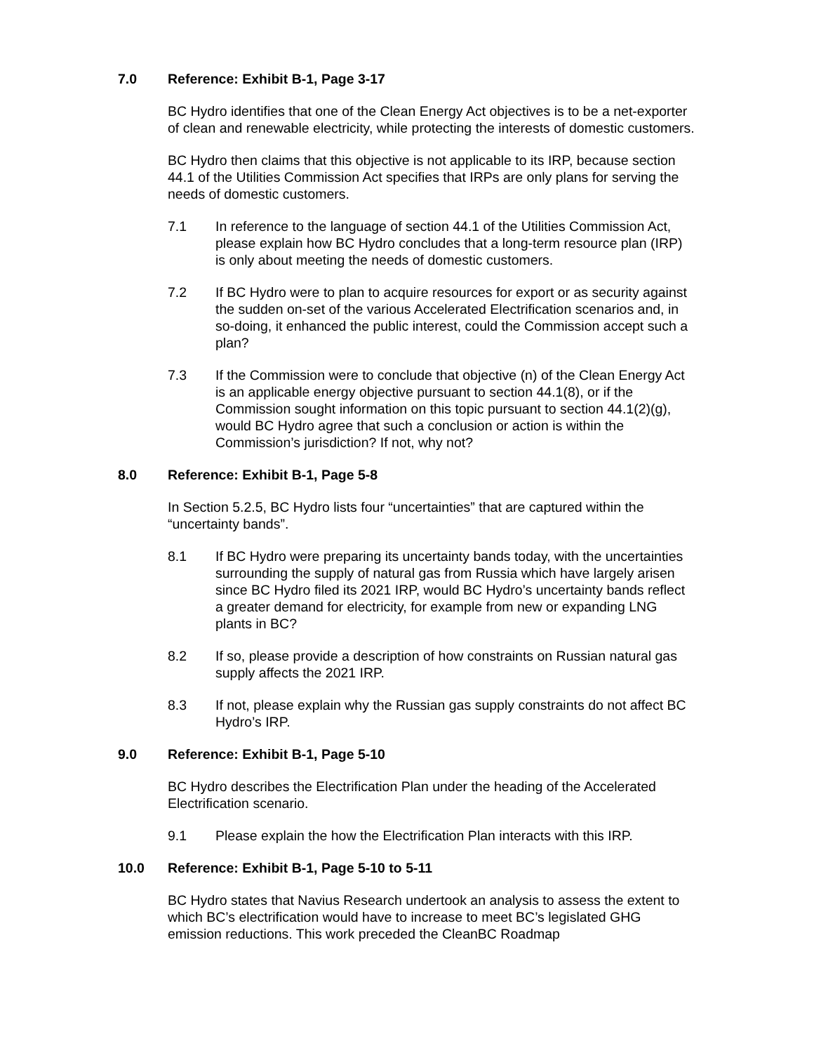7.0 Reference: Exhibit B-1, Page 3-17
BC Hydro identifies that one of the Clean Energy Act objectives is to be a net-exporter of clean and renewable electricity, while protecting the interests of domestic customers.
BC Hydro then claims that this objective is not applicable to its IRP, because section 44.1 of the Utilities Commission Act specifies that IRPs are only plans for serving the needs of domestic customers.
7.1 In reference to the language of section 44.1 of the Utilities Commission Act, please explain how BC Hydro concludes that a long-term resource plan (IRP) is only about meeting the needs of domestic customers.
7.2 If BC Hydro were to plan to acquire resources for export or as security against the sudden on-set of the various Accelerated Electrification scenarios and, in so-doing, it enhanced the public interest, could the Commission accept such a plan?
7.3 If the Commission were to conclude that objective (n) of the Clean Energy Act is an applicable energy objective pursuant to section 44.1(8), or if the Commission sought information on this topic pursuant to section 44.1(2)(g), would BC Hydro agree that such a conclusion or action is within the Commission’s jurisdiction? If not, why not?
8.0 Reference: Exhibit B-1, Page 5-8
In Section 5.2.5, BC Hydro lists four “uncertainties” that are captured within the “uncertainty bands”.
8.1 If BC Hydro were preparing its uncertainty bands today, with the uncertainties surrounding the supply of natural gas from Russia which have largely arisen since BC Hydro filed its 2021 IRP, would BC Hydro’s uncertainty bands reflect a greater demand for electricity, for example from new or expanding LNG plants in BC?
8.2 If so, please provide a description of how constraints on Russian natural gas supply affects the 2021 IRP.
8.3 If not, please explain why the Russian gas supply constraints do not affect BC Hydro’s IRP.
9.0 Reference: Exhibit B-1, Page 5-10
BC Hydro describes the Electrification Plan under the heading of the Accelerated Electrification scenario.
9.1 Please explain the how the Electrification Plan interacts with this IRP.
10.0 Reference: Exhibit B-1, Page 5-10 to 5-11
BC Hydro states that Navius Research undertook an analysis to assess the extent to which BC’s electrification would have to increase to meet BC’s legislated GHG emission reductions. This work preceded the CleanBC Roadmap